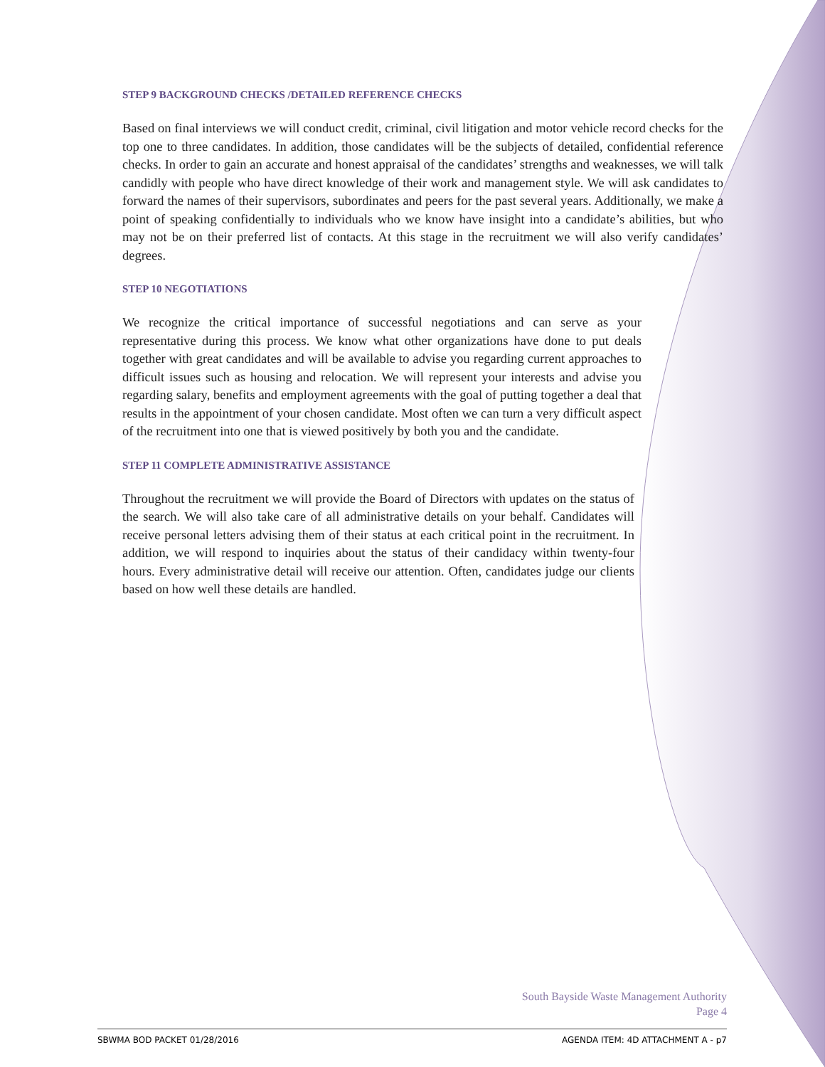STEP 9 BACKGROUND CHECKS /DETAILED REFERENCE CHECKS
Based on final interviews we will conduct credit, criminal, civil litigation and motor vehicle record checks for the top one to three candidates. In addition, those candidates will be the subjects of detailed, confidential reference checks. In order to gain an accurate and honest appraisal of the candidates’ strengths and weaknesses, we will talk candidly with people who have direct knowledge of their work and management style. We will ask candidates to forward the names of their supervisors, subordinates and peers for the past several years. Additionally, we make a point of speaking confidentially to individuals who we know have insight into a candidate’s abilities, but who may not be on their preferred list of contacts. At this stage in the recruitment we will also verify candidates’ degrees.
STEP 10 NEGOTIATIONS
We recognize the critical importance of successful negotiations and can serve as your representative during this process. We know what other organizations have done to put deals together with great candidates and will be available to advise you regarding current approaches to difficult issues such as housing and relocation. We will represent your interests and advise you regarding salary, benefits and employment agreements with the goal of putting together a deal that results in the appointment of your chosen candidate. Most often we can turn a very difficult aspect of the recruitment into one that is viewed positively by both you and the candidate.
STEP 11 COMPLETE ADMINISTRATIVE ASSISTANCE
Throughout the recruitment we will provide the Board of Directors with updates on the status of the search. We will also take care of all administrative details on your behalf. Candidates will receive personal letters advising them of their status at each critical point in the recruitment. In addition, we will respond to inquiries about the status of their candidacy within twenty-four hours. Every administrative detail will receive our attention. Often, candidates judge our clients based on how well these details are handled.
South Bayside Waste Management Authority
Page 4
SBWMA BOD PACKET 01/28/2016 AGENDA ITEM: 4D ATTACHMENT A - p7